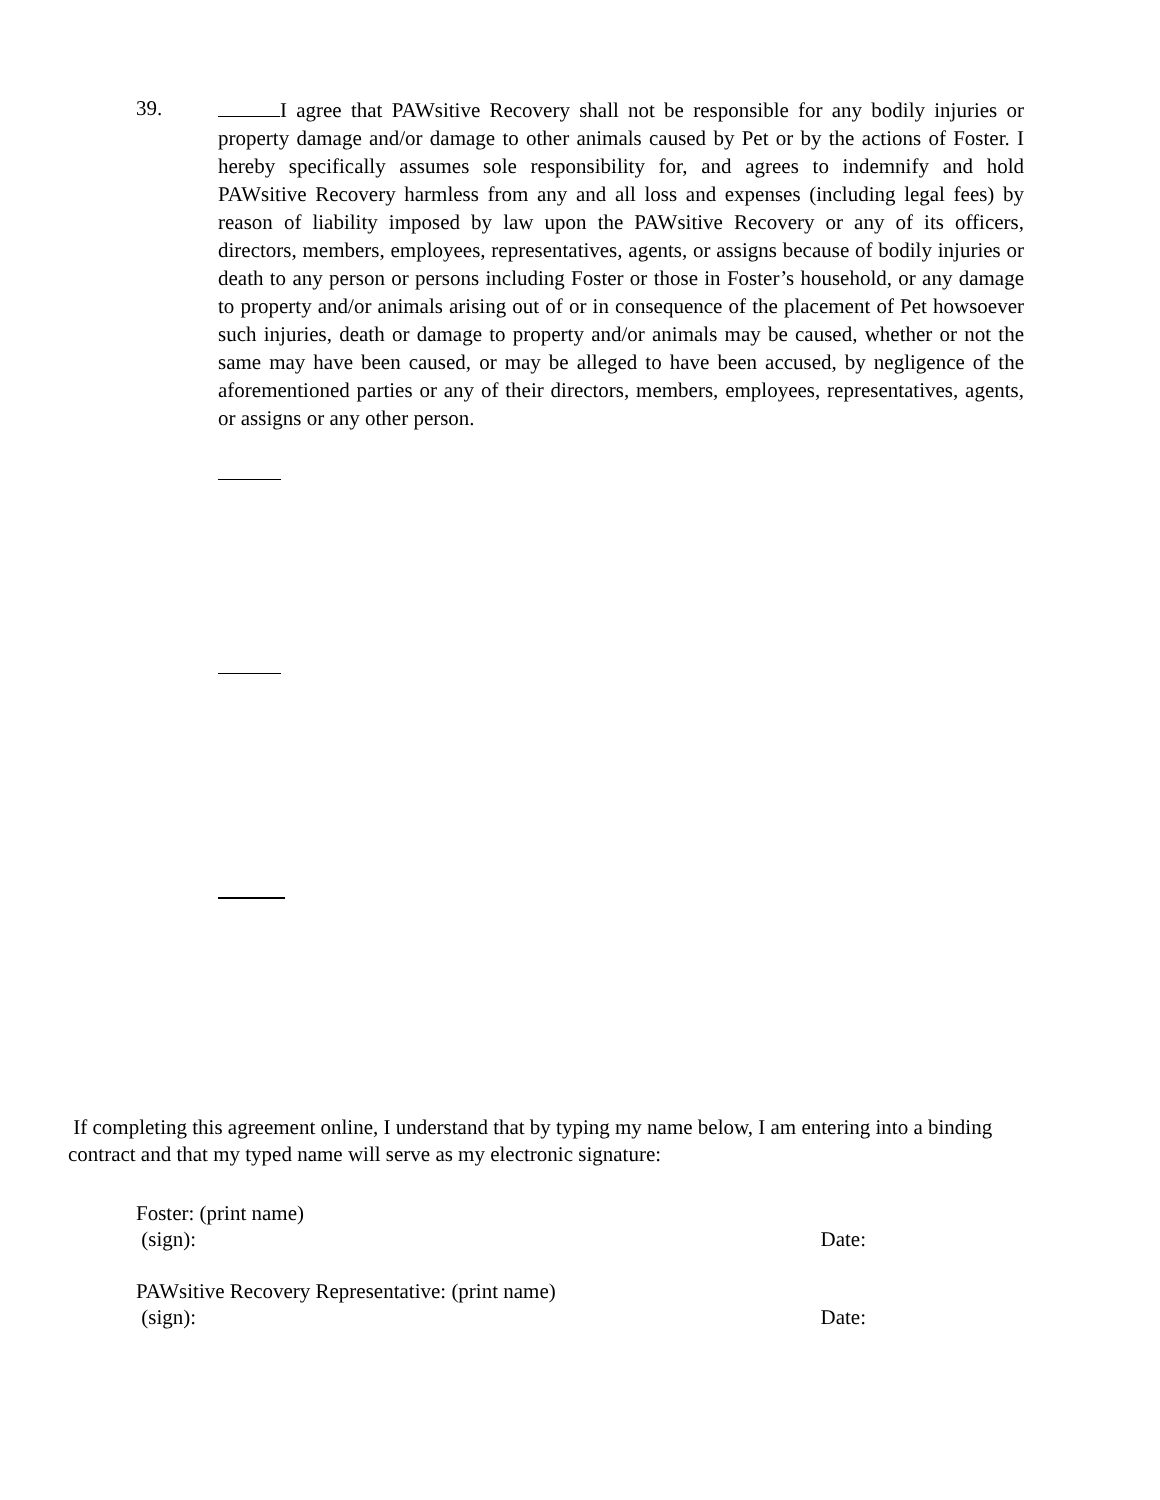39.
I agree that PAWsitive Recovery shall not be responsible for any bodily injuries or property damage and/or damage to other animals caused by Pet or by the actions of Foster. I hereby specifically assumes sole responsibility for, and agrees to indemnify and hold PAWsitive Recovery harmless from any and all loss and expenses (including legal fees) by reason of liability imposed by law upon the PAWsitive Recovery or any of its officers, directors, members, employees, representatives, agents, or assigns because of bodily injuries or death to any person or persons including Foster or those in Foster’s household, or any damage to property and/or animals arising out of or in consequence of the placement of Pet howsoever such injuries, death or damage to property and/or animals may be caused, whether or not the same may have been caused, or may be alleged to have been accused, by negligence of the aforementioned parties or any of their directors, members, employees, representatives, agents, or assigns or any other person.
If completing this agreement online, I understand that by typing my name below, I am entering into a binding contract and that my typed name will serve as my electronic signature:
Foster: (print name)
(sign): Date:
PAWsitive Recovery Representative: (print name)
(sign): Date: